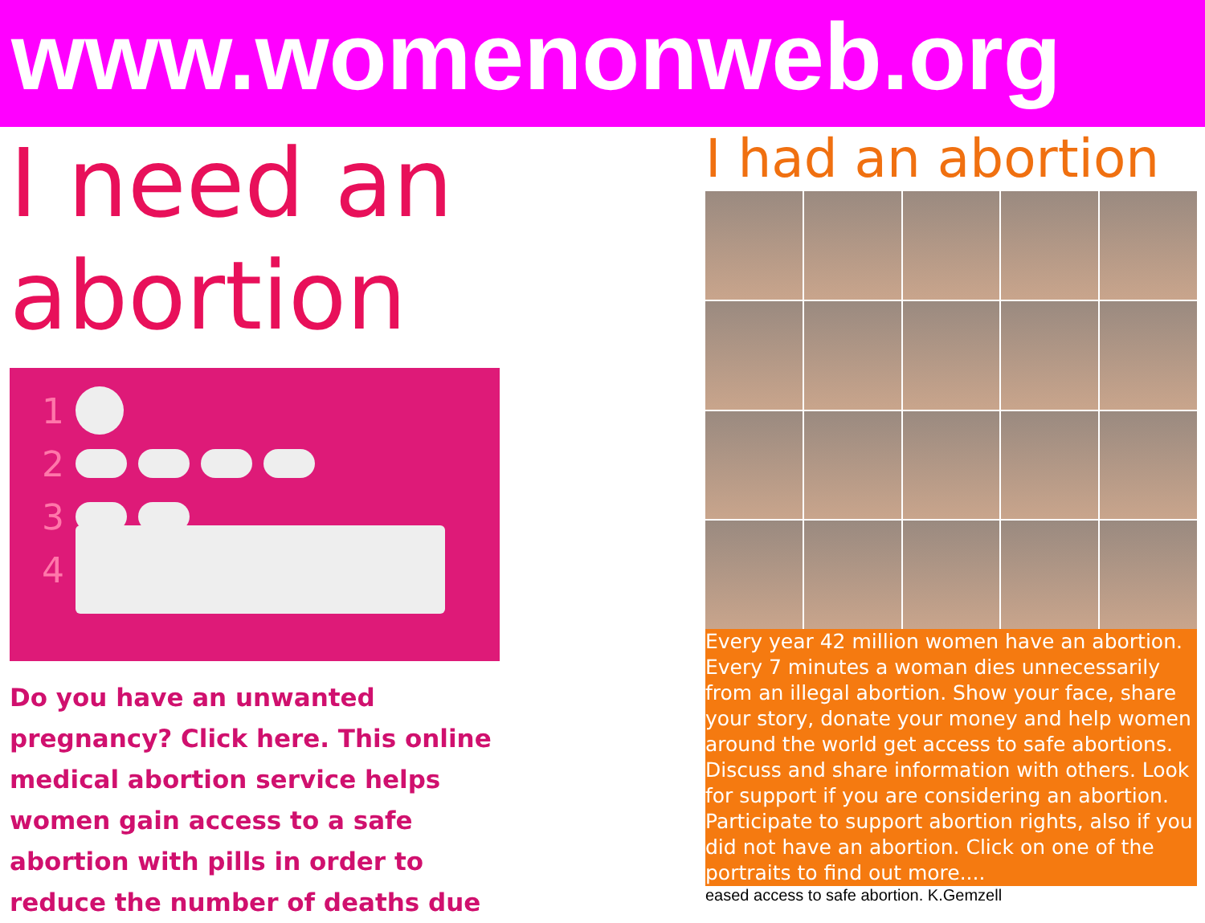www.womenonweb.org
I need an abortion
1
2
3
4
Do you have an unwanted pregnancy? Click here. This online medical abortion service helps women gain access to a safe abortion with pills in order to reduce the number of deaths due
I had an abortion
Every year 42 million women have an abortion. Every 7 minutes a woman dies unnecessarily from an illegal abortion. Show your face, share your story, donate your money and help women around the world get access to safe abortions. Discuss and share information with others. Look for support if you are considering an abortion. Participate to support abortion rights, also if you did not have an abortion. Click on one of the portraits to find out more....
eased access to safe abortion. K.Gemzell